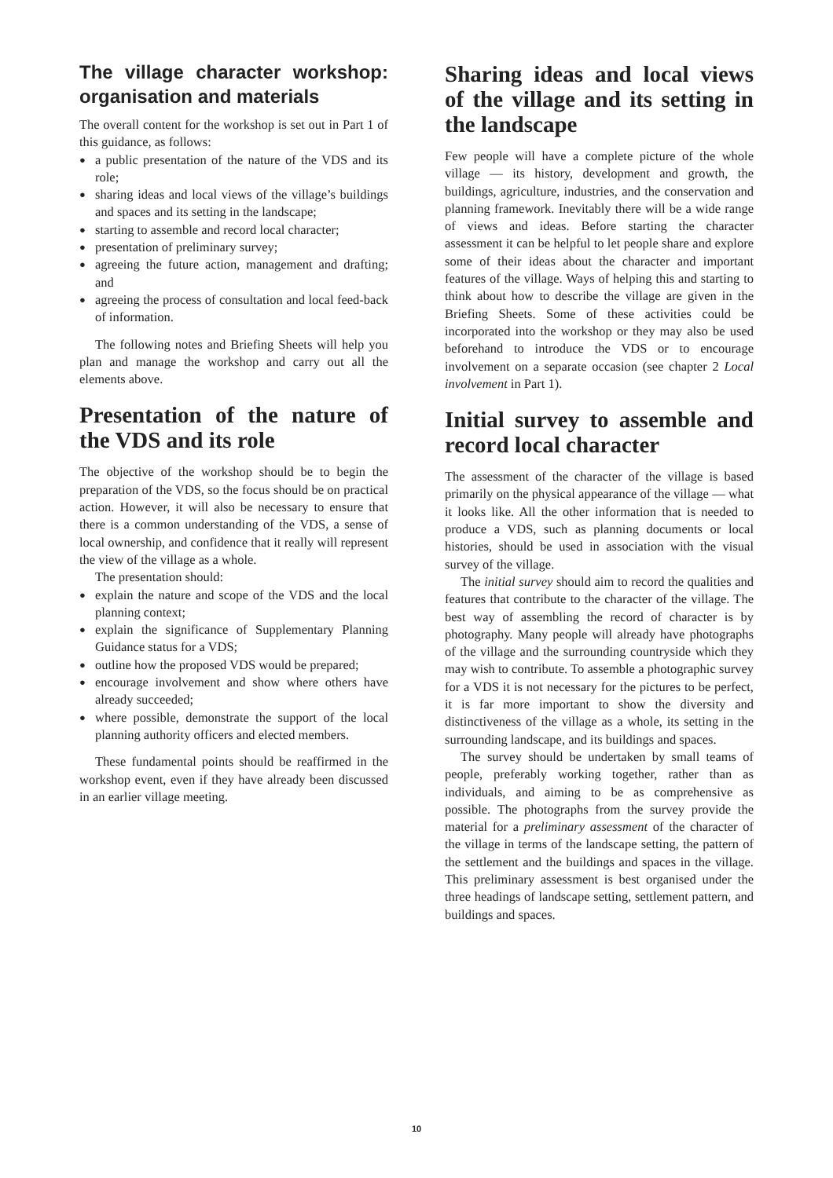The village character workshop: organisation and materials
The overall content for the workshop is set out in Part 1 of this guidance, as follows:
● a public presentation of the nature of the VDS and its role;
● sharing ideas and local views of the village’s buildings and spaces and its setting in the landscape;
● starting to assemble and record local character;
● presentation of preliminary survey;
● agreeing the future action, management and drafting; and
● agreeing the process of consultation and local feed-back of information.
The following notes and Briefing Sheets will help you plan and manage the workshop and carry out all the elements above.
Presentation of the nature of the VDS and its role
The objective of the workshop should be to begin the preparation of the VDS, so the focus should be on practical action. However, it will also be necessary to ensure that there is a common understanding of the VDS, a sense of local ownership, and confidence that it really will represent the view of the village as a whole.
The presentation should:
● explain the nature and scope of the VDS and the local planning context;
● explain the significance of Supplementary Planning Guidance status for a VDS;
● outline how the proposed VDS would be prepared;
● encourage involvement and show where others have already succeeded;
● where possible, demonstrate the support of the local planning authority officers and elected members.
These fundamental points should be reaffirmed in the workshop event, even if they have already been discussed in an earlier village meeting.
Sharing ideas and local views of the village and its setting in the landscape
Few people will have a complete picture of the whole village — its history, development and growth, the buildings, agriculture, industries, and the conservation and planning framework. Inevitably there will be a wide range of views and ideas. Before starting the character assessment it can be helpful to let people share and explore some of their ideas about the character and important features of the village. Ways of helping this and starting to think about how to describe the village are given in the Briefing Sheets. Some of these activities could be incorporated into the workshop or they may also be used beforehand to introduce the VDS or to encourage involvement on a separate occasion (see chapter 2 Local involvement in Part 1).
Initial survey to assemble and record local character
The assessment of the character of the village is based primarily on the physical appearance of the village — what it looks like. All the other information that is needed to produce a VDS, such as planning documents or local histories, should be used in association with the visual survey of the village.
The initial survey should aim to record the qualities and features that contribute to the character of the village. The best way of assembling the record of character is by photography. Many people will already have photographs of the village and the surrounding countryside which they may wish to contribute. To assemble a photographic survey for a VDS it is not necessary for the pictures to be perfect, it is far more important to show the diversity and distinctiveness of the village as a whole, its setting in the surrounding landscape, and its buildings and spaces.
The survey should be undertaken by small teams of people, preferably working together, rather than as individuals, and aiming to be as comprehensive as possible. The photographs from the survey provide the material for a preliminary assessment of the character of the village in terms of the landscape setting, the pattern of the settlement and the buildings and spaces in the village. This preliminary assessment is best organised under the three headings of landscape setting, settlement pattern, and buildings and spaces.
10